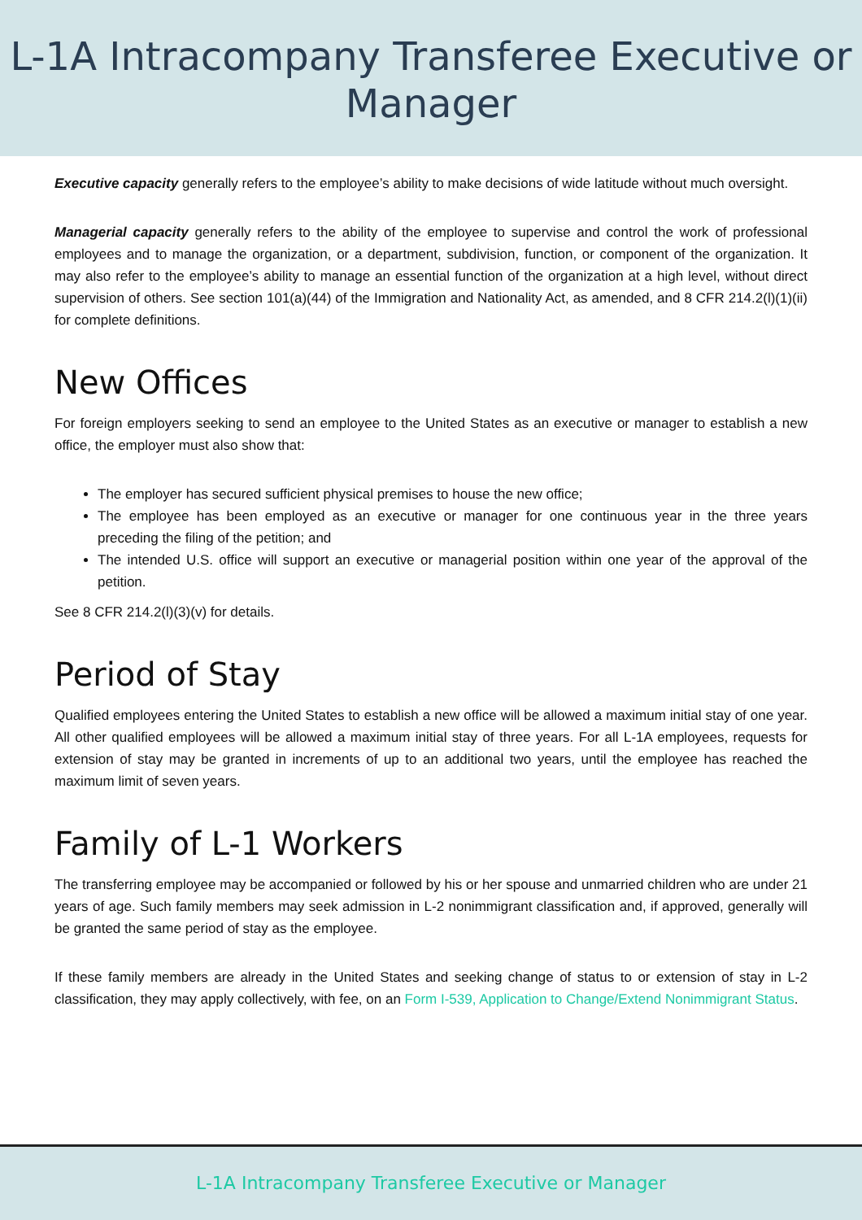L-1A Intracompany Transferee Executive or
Manager
Executive capacity generally refers to the employee’s ability to make decisions of wide latitude without much oversight.
Managerial capacity generally refers to the ability of the employee to supervise and control the work of professional employees and to manage the organization, or a department, subdivision, function, or component of the organization. It may also refer to the employee’s ability to manage an essential function of the organization at a high level, without direct supervision of others. See section 101(a)(44) of the Immigration and Nationality Act, as amended, and 8 CFR 214.2(l)(1)(ii) for complete definitions.
New Offices
For foreign employers seeking to send an employee to the United States as an executive or manager to establish a new office, the employer must also show that:
The employer has secured sufficient physical premises to house the new office;
The employee has been employed as an executive or manager for one continuous year in the three years preceding the filing of the petition; and
The intended U.S. office will support an executive or managerial position within one year of the approval of the petition.
See 8 CFR 214.2(l)(3)(v) for details.
Period of Stay
Qualified employees entering the United States to establish a new office will be allowed a maximum initial stay of one year. All other qualified employees will be allowed a maximum initial stay of three years. For all L-1A employees, requests for extension of stay may be granted in increments of up to an additional two years, until the employee has reached the maximum limit of seven years.
Family of L-1 Workers
The transferring employee may be accompanied or followed by his or her spouse and unmarried children who are under 21 years of age. Such family members may seek admission in L-2 nonimmigrant classification and, if approved, generally will be granted the same period of stay as the employee.
If these family members are already in the United States and seeking change of status to or extension of stay in L-2 classification, they may apply collectively, with fee, on an Form I-539, Application to Change/Extend Nonimmigrant Status.
L-1A Intracompany Transferee Executive or Manager